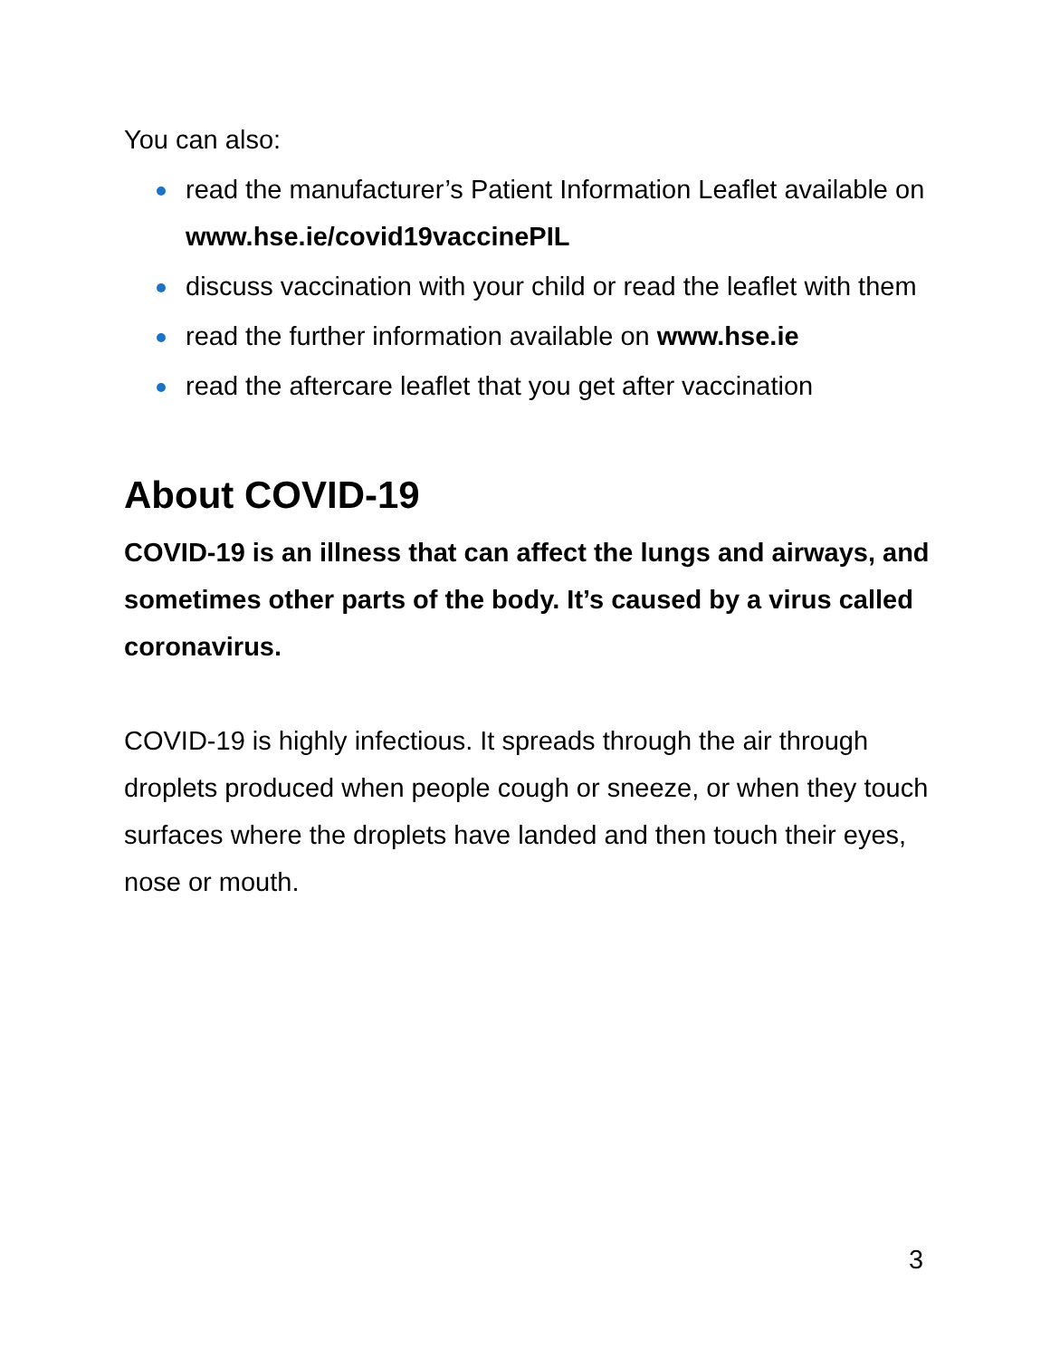You can also:
read the manufacturer’s Patient Information Leaflet available on www.hse.ie/covid19vaccinePIL
discuss vaccination with your child or read the leaflet with them
read the further information available on www.hse.ie
read the aftercare leaflet that you get after vaccination
About COVID-19
COVID-19 is an illness that can affect the lungs and airways, and sometimes other parts of the body. It’s caused by a virus called coronavirus.
COVID-19 is highly infectious. It spreads through the air through droplets produced when people cough or sneeze, or when they touch surfaces where the droplets have landed and then touch their eyes, nose or mouth.
3